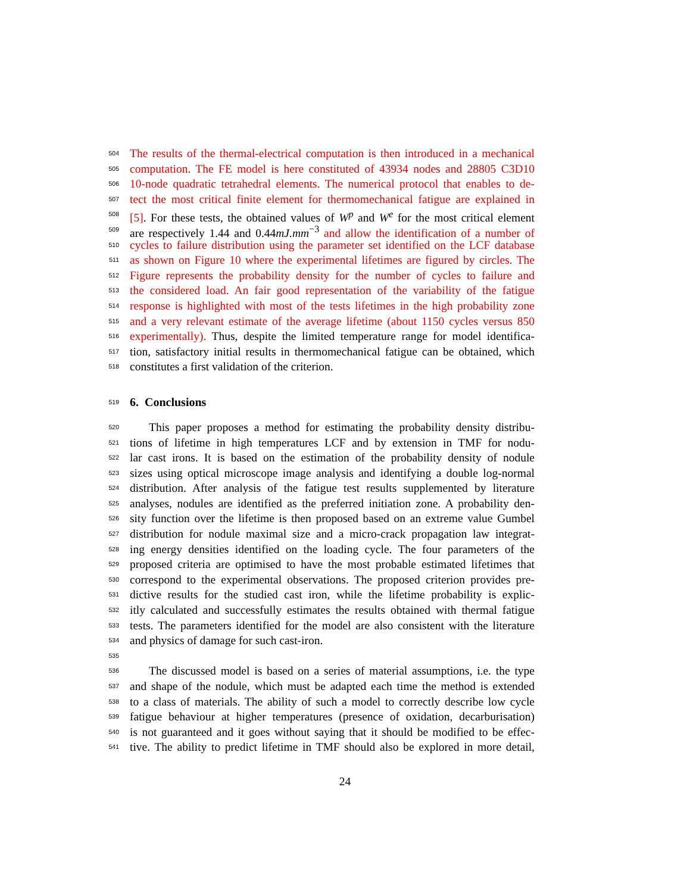504 The results of the thermal-electrical computation is then introduced in a mechanical
505 computation. The FE model is here constituted of 43934 nodes and 28805 C3D10
506 10-node quadratic tetrahedral elements. The numerical protocol that enables to de-
507 tect the most critical finite element for thermomechanical fatigue are explained in
508 [5]. For these tests, the obtained values of W<sup>p</sup> and W<sup>e</sup> for the most critical element
509 are respectively 1.44 and 0.44mJ.mm<sup>−3</sup> and allow the identification of a number of
510 cycles to failure distribution using the parameter set identified on the LCF database
511 as shown on Figure 10 where the experimental lifetimes are figured by circles. The
512 Figure represents the probability density for the number of cycles to failure and
513 the considered load. An fair good representation of the variability of the fatigue
514 response is highlighted with most of the tests lifetimes in the high probability zone
515 and a very relevant estimate of the average lifetime (about 1150 cycles versus 850
516 experimentally). Thus, despite the limited temperature range for model identifica-
517 tion, satisfactory initial results in thermomechanical fatigue can be obtained, which
518 constitutes a first validation of the criterion.
519
6. Conclusions
520 This paper proposes a method for estimating the probability density distribu-
521 tions of lifetime in high temperatures LCF and by extension in TMF for nodu-
522 lar cast irons. It is based on the estimation of the probability density of nodule
523 sizes using optical microscope image analysis and identifying a double log-normal
524 distribution. After analysis of the fatigue test results supplemented by literature
525 analyses, nodules are identified as the preferred initiation zone. A probability den-
526 sity function over the lifetime is then proposed based on an extreme value Gumbel
527 distribution for nodule maximal size and a micro-crack propagation law integrat-
528 ing energy densities identified on the loading cycle. The four parameters of the
529 proposed criteria are optimised to have the most probable estimated lifetimes that
530 correspond to the experimental observations. The proposed criterion provides pre-
531 dictive results for the studied cast iron, while the lifetime probability is explic-
532 itly calculated and successfully estimates the results obtained with thermal fatigue
533 tests. The parameters identified for the model are also consistent with the literature
534 and physics of damage for such cast-iron.
535
536 The discussed model is based on a series of material assumptions, i.e. the type
537 and shape of the nodule, which must be adapted each time the method is extended
538 to a class of materials. The ability of such a model to correctly describe low cycle
539 fatigue behaviour at higher temperatures (presence of oxidation, decarburisation)
540 is not guaranteed and it goes without saying that it should be modified to be effec-
541 tive. The ability to predict lifetime in TMF should also be explored in more detail,
24